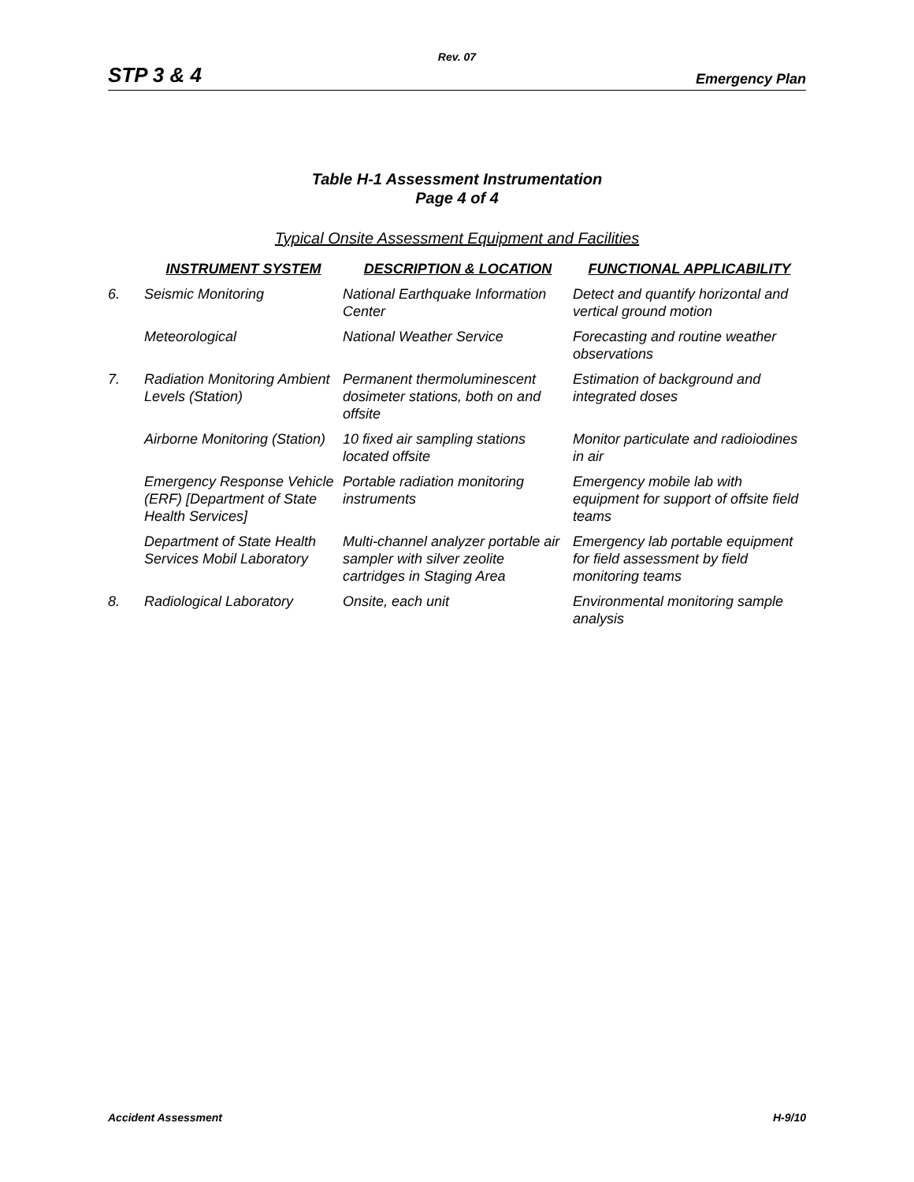Rev. 07
STP 3 & 4 Emergency Plan
Table H-1 Assessment Instrumentation
Page 4 of 4
Typical Onsite Assessment Equipment and Facilities
| | INSTRUMENT SYSTEM | DESCRIPTION & LOCATION | FUNCTIONAL APPLICABILITY |
| --- | --- | --- | --- |
| 6. | Seismic Monitoring | National Earthquake Information Center | Detect and quantify horizontal and vertical ground motion |
| | Meteorological | National Weather Service | Forecasting and routine weather observations |
| 7. | Radiation Monitoring Ambient Levels (Station) | Permanent thermoluminescent dosimeter stations, both on and offsite | Estimation of background and integrated doses |
| | Airborne Monitoring (Station) | 10 fixed air sampling stations located offsite | Monitor particulate and radioiodines in air |
| | Emergency Response Vehicle (ERF) [Department of State Health Services] | Portable radiation monitoring instruments | Emergency mobile lab with equipment for support of offsite field teams |
| | Department of State Health Services Mobil Laboratory | Multi-channel analyzer portable air sampler with silver zeolite cartridges in Staging Area | Emergency lab portable equipment for field assessment by field monitoring teams |
| 8. | Radiological Laboratory | Onsite, each unit | Environmental monitoring sample analysis |
Accident Assessment H-9/10